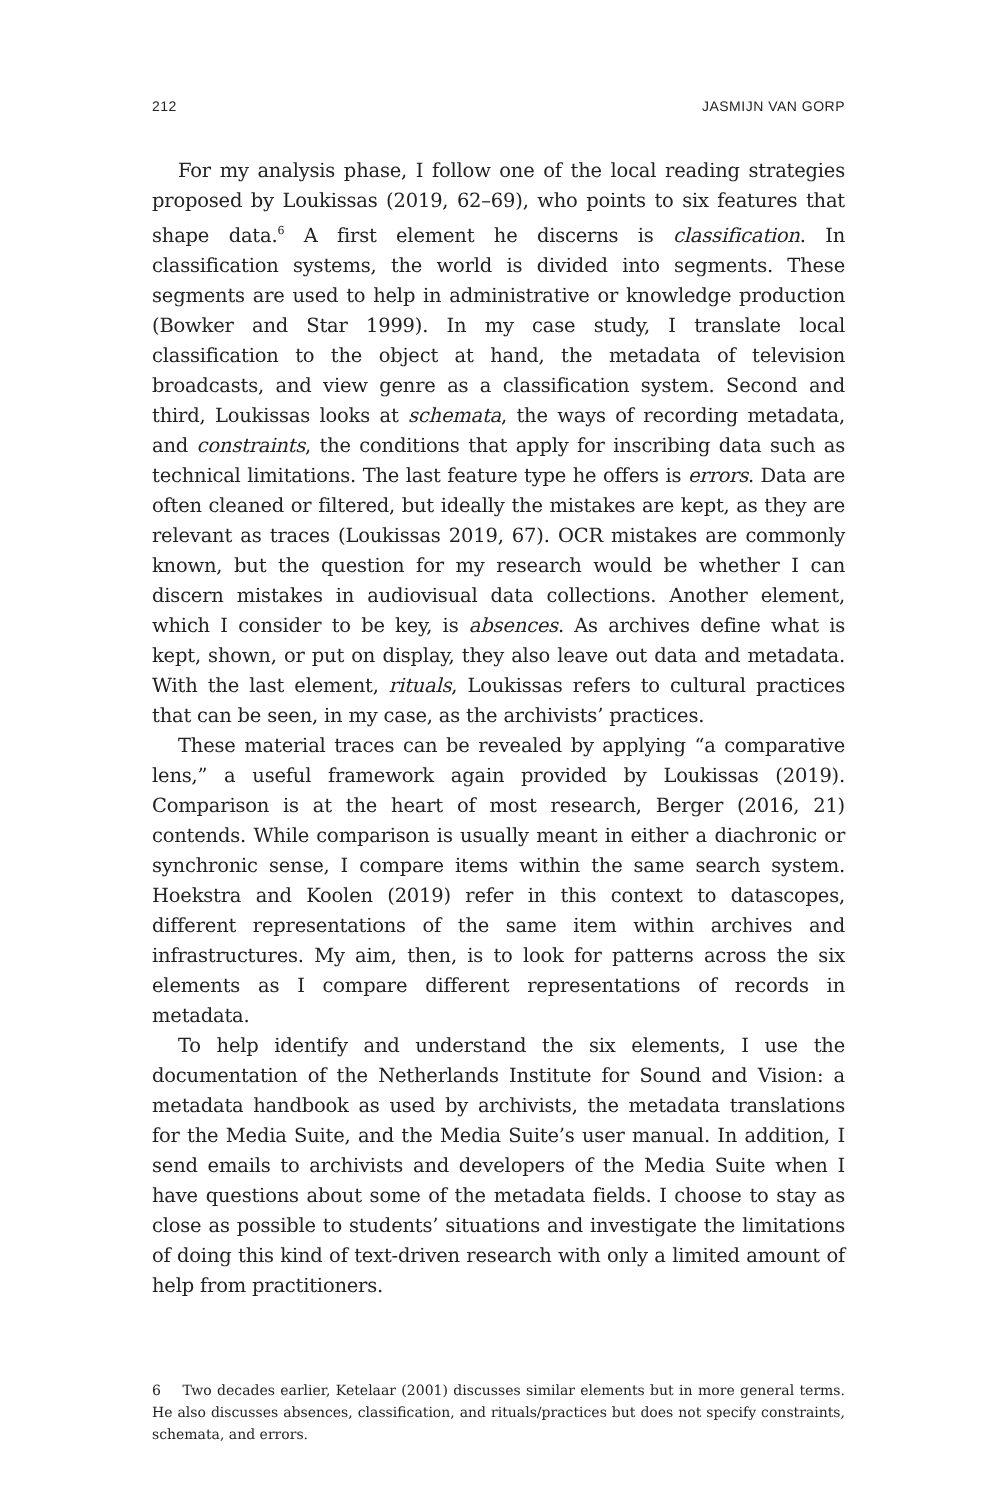212 JASMIJN VAN GORP
For my analysis phase, I follow one of the local reading strategies proposed by Loukissas (2019, 62–69), who points to six features that shape data.<sup>6</sup> A first element he discerns is classification. In classification systems, the world is divided into segments. These segments are used to help in administrative or knowledge production (Bowker and Star 1999). In my case study, I translate local classification to the object at hand, the metadata of television broadcasts, and view genre as a classification system. Second and third, Loukissas looks at schemata, the ways of recording metadata, and constraints, the conditions that apply for inscribing data such as technical limitations. The last feature type he offers is errors. Data are often cleaned or filtered, but ideally the mistakes are kept, as they are relevant as traces (Loukissas 2019, 67). OCR mistakes are commonly known, but the question for my research would be whether I can discern mistakes in audiovisual data collections. Another element, which I consider to be key, is absences. As archives define what is kept, shown, or put on display, they also leave out data and metadata. With the last element, rituals, Loukissas refers to cultural practices that can be seen, in my case, as the archivists’ practices.
These material traces can be revealed by applying “a comparative lens,” a useful framework again provided by Loukissas (2019). Comparison is at the heart of most research, Berger (2016, 21) contends. While comparison is usually meant in either a diachronic or synchronic sense, I compare items within the same search system. Hoekstra and Koolen (2019) refer in this context to datascopes, different representations of the same item within archives and infrastructures. My aim, then, is to look for patterns across the six elements as I compare different representations of records in metadata.
To help identify and understand the six elements, I use the documentation of the Netherlands Institute for Sound and Vision: a metadata handbook as used by archivists, the metadata translations for the Media Suite, and the Media Suite’s user manual. In addition, I send emails to archivists and developers of the Media Suite when I have questions about some of the metadata fields. I choose to stay as close as possible to students’ situations and investigate the limitations of doing this kind of text-driven research with only a limited amount of help from practitioners.
6 Two decades earlier, Ketelaar (2001) discusses similar elements but in more general terms. He also discusses absences, classification, and rituals/practices but does not specify constraints, schemata, and errors.